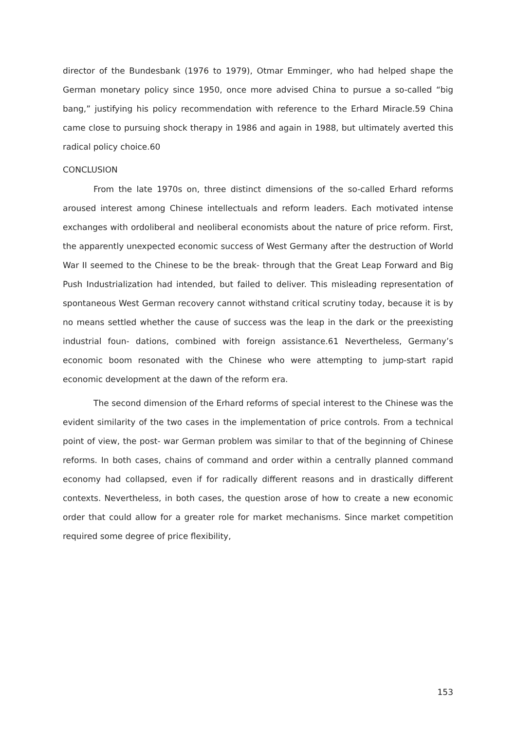director of the Bundesbank (1976 to 1979), Otmar Emminger, who had helped shape the German monetary policy since 1950, once more advised China to pursue a so-called “big bang,” justifying his policy recommendation with reference to the Erhard Miracle.59 China came close to pursuing shock therapy in 1986 and again in 1988, but ultimately averted this radical policy choice.60
CONCLUSION
From the late 1970s on, three distinct dimensions of the so-called Erhard reforms aroused interest among Chinese intellectuals and reform leaders. Each motivated intense exchanges with ordoliberal and neoliberal economists about the nature of price reform. First, the apparently unexpected economic success of West Germany after the destruction of World War II seemed to the Chinese to be the break- through that the Great Leap Forward and Big Push Industrialization had intended, but failed to deliver. This misleading representation of spontaneous West German recovery cannot withstand critical scrutiny today, because it is by no means settled whether the cause of success was the leap in the dark or the preexisting industrial foun- dations, combined with foreign assistance.61 Nevertheless, Germany’s economic boom resonated with the Chinese who were attempting to jump-start rapid economic development at the dawn of the reform era.
The second dimension of the Erhard reforms of special interest to the Chinese was the evident similarity of the two cases in the implementation of price controls. From a technical point of view, the post- war German problem was similar to that of the beginning of Chinese reforms. In both cases, chains of command and order within a centrally planned command economy had collapsed, even if for radically different reasons and in drastically different contexts. Nevertheless, in both cases, the question arose of how to create a new economic order that could allow for a greater role for market mechanisms. Since market competition required some degree of price flexibility,
153